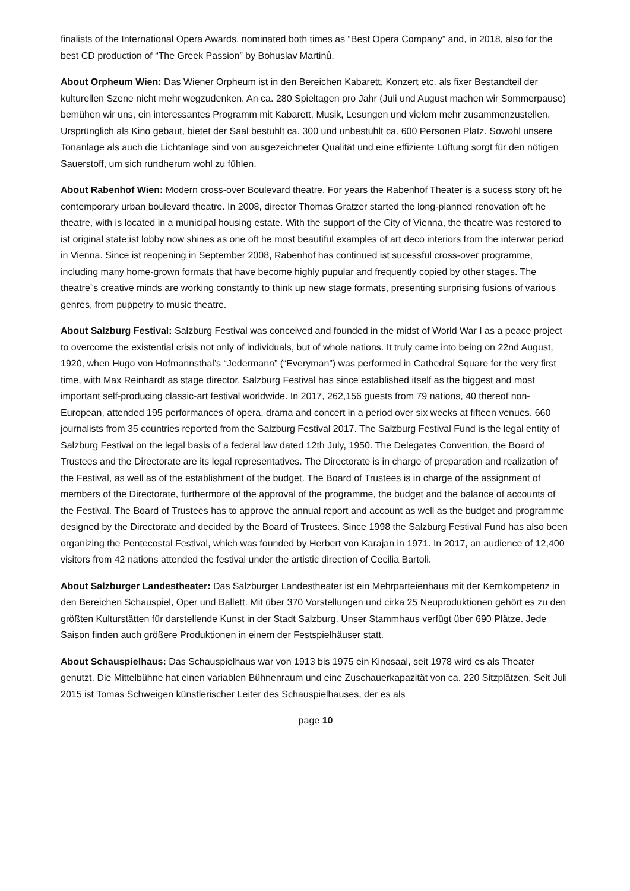finalists of the International Opera Awards, nominated both times as “Best Opera Company” and, in 2018, also for the best CD production of “The Greek Passion” by Bohuslav Martinů.
About Orpheum Wien: Das Wiener Orpheum ist in den Bereichen Kabarett, Konzert etc. als fixer Bestandteil der kulturellen Szene nicht mehr wegzudenken. An ca. 280 Spieltagen pro Jahr (Juli und August machen wir Sommerpause) bemühen wir uns, ein interessantes Programm mit Kabarett, Musik, Lesungen und vielem mehr zusammenzustellen. Ursprünglich als Kino gebaut, bietet der Saal bestuhlt ca. 300 und unbestuhlt ca. 600 Personen Platz. Sowohl unsere Tonanlage als auch die Lichtanlage sind von ausgezeichneter Qualität und eine effiziente Lüftung sorgt für den nötigen Sauerstoff, um sich rundherum wohl zu fühlen.
About Rabenhof Wien: Modern cross-over Boulevard theatre. For years the Rabenhof Theater is a sucess story oft he contemporary urban boulevard theatre. In 2008, director Thomas Gratzer started the long-planned renovation oft he theatre, with is located in a municipal housing estate. With the support of the City of Vienna, the theatre was restored to ist original state;ist lobby now shines as one oft he most beautiful examples of art deco interiors from the interwar period in Vienna. Since ist reopening in September 2008, Rabenhof has continued ist sucessful cross-over programme, including many home-grown formats that have become highly pupular and frequently copied by other stages. The theatre`s creative minds are working constantly to think up new stage formats, presenting surprising fusions of various genres, from puppetry to music theatre.
About Salzburg Festival: Salzburg Festival was conceived and founded in the midst of World War I as a peace project to overcome the existential crisis not only of individuals, but of whole nations. It truly came into being on 22nd August, 1920, when Hugo von Hofmannsthal’s “Jedermann” (“Everyman”) was performed in Cathedral Square for the very first time, with Max Reinhardt as stage director. Salzburg Festival has since established itself as the biggest and most important self-producing classic-art festival worldwide. In 2017, 262,156 guests from 79 nations, 40 thereof non-European, attended 195 performances of opera, drama and concert in a period over six weeks at fifteen venues. 660 journalists from 35 countries reported from the Salzburg Festival 2017. The Salzburg Festival Fund is the legal entity of Salzburg Festival on the legal basis of a federal law dated 12th July, 1950. The Delegates Convention, the Board of Trustees and the Directorate are its legal representatives. The Directorate is in charge of preparation and realization of the Festival, as well as of the establishment of the budget. The Board of Trustees is in charge of the assignment of members of the Directorate, furthermore of the approval of the programme, the budget and the balance of accounts of the Festival. The Board of Trustees has to approve the annual report and account as well as the budget and programme designed by the Directorate and decided by the Board of Trustees. Since 1998 the Salzburg Festival Fund has also been organizing the Pentecostal Festival, which was founded by Herbert von Karajan in 1971. In 2017, an audience of 12,400 visitors from 42 nations attended the festival under the artistic direction of Cecilia Bartoli.
About Salzburger Landestheater: Das Salzburger Landestheater ist ein Mehrparteienhaus mit der Kernkompetenz in den Bereichen Schauspiel, Oper und Ballett. Mit über 370 Vorstellungen und cirka 25 Neuproduktionen gehört es zu den größten Kulturstätten für darstellende Kunst in der Stadt Salzburg. Unser Stammhaus verfügt über 690 Plätze. Jede Saison finden auch größere Produktionen in einem der Festspielhäuser statt.
About Schauspielhaus: Das Schauspielhaus war von 1913 bis 1975 ein Kinosaal, seit 1978 wird es als Theater genutzt. Die Mittelbühne hat einen variablen Bühnenraum und eine Zuschauerkapazität von ca. 220 Sitzplätzen. Seit Juli 2015 ist Tomas Schweigen künstlerischer Leiter des Schauspielhauses, der es als
page 10